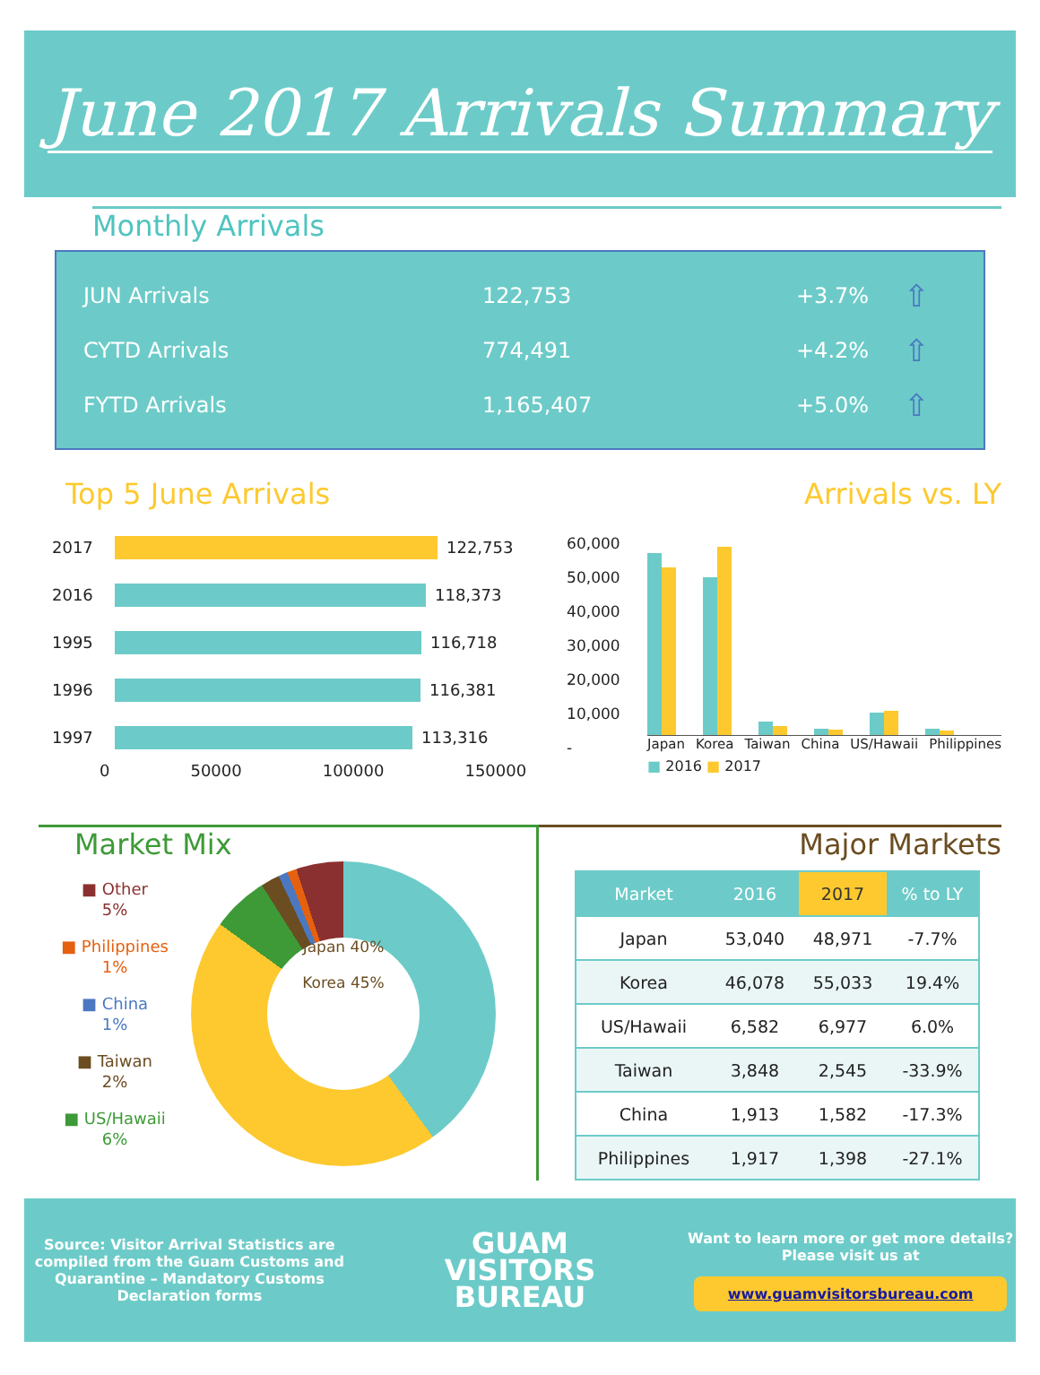June 2017 Arrivals Summary
Monthly Arrivals
JUN Arrivals 122,753 +3.7% ⇧
CYTD Arrivals 774,491 +4.2% ⇧
FYTD Arrivals 1,165,407 +5.0% ⇧
Top 5 June Arrivals
2017
122,753
2016
118,373
1995
116,718
1996
116,381
1997
113,316
0 50000 100000 150000
Arrivals vs. LY
60,000
50,000
40,000
30,000
20,000
10,000
-
Japan Korea Taiwan China US/Hawaii Philippines
■ 2016 ■ 2017
Market Mix
■ Other
5%
■ Philippines
1%
■ China
1%
■ Taiwan
2%
■ US/Hawaii
6%
Japan 40%
Korea 45%
Major Markets
| Market | 2016 | 2017 | % to LY |
| --- | --- | --- | --- |
| Japan | 53,040 | 48,971 | -7.7% |
| Korea | 46,078 | 55,033 | 19.4% |
| US/Hawaii | 6,582 | 6,977 | 6.0% |
| Taiwan | 3,848 | 2,545 | -33.9% |
| China | 1,913 | 1,582 | -17.3% |
| Philippines | 1,917 | 1,398 | -27.1% |
Source: Visitor Arrival Statistics are compiled from the Guam Customs and Quarantine – Mandatory Customs Declaration forms
GUAM
VISITORS
BUREAU
Want to learn more or get more details?
Please visit us at
www.guamvisitorsbureau.com